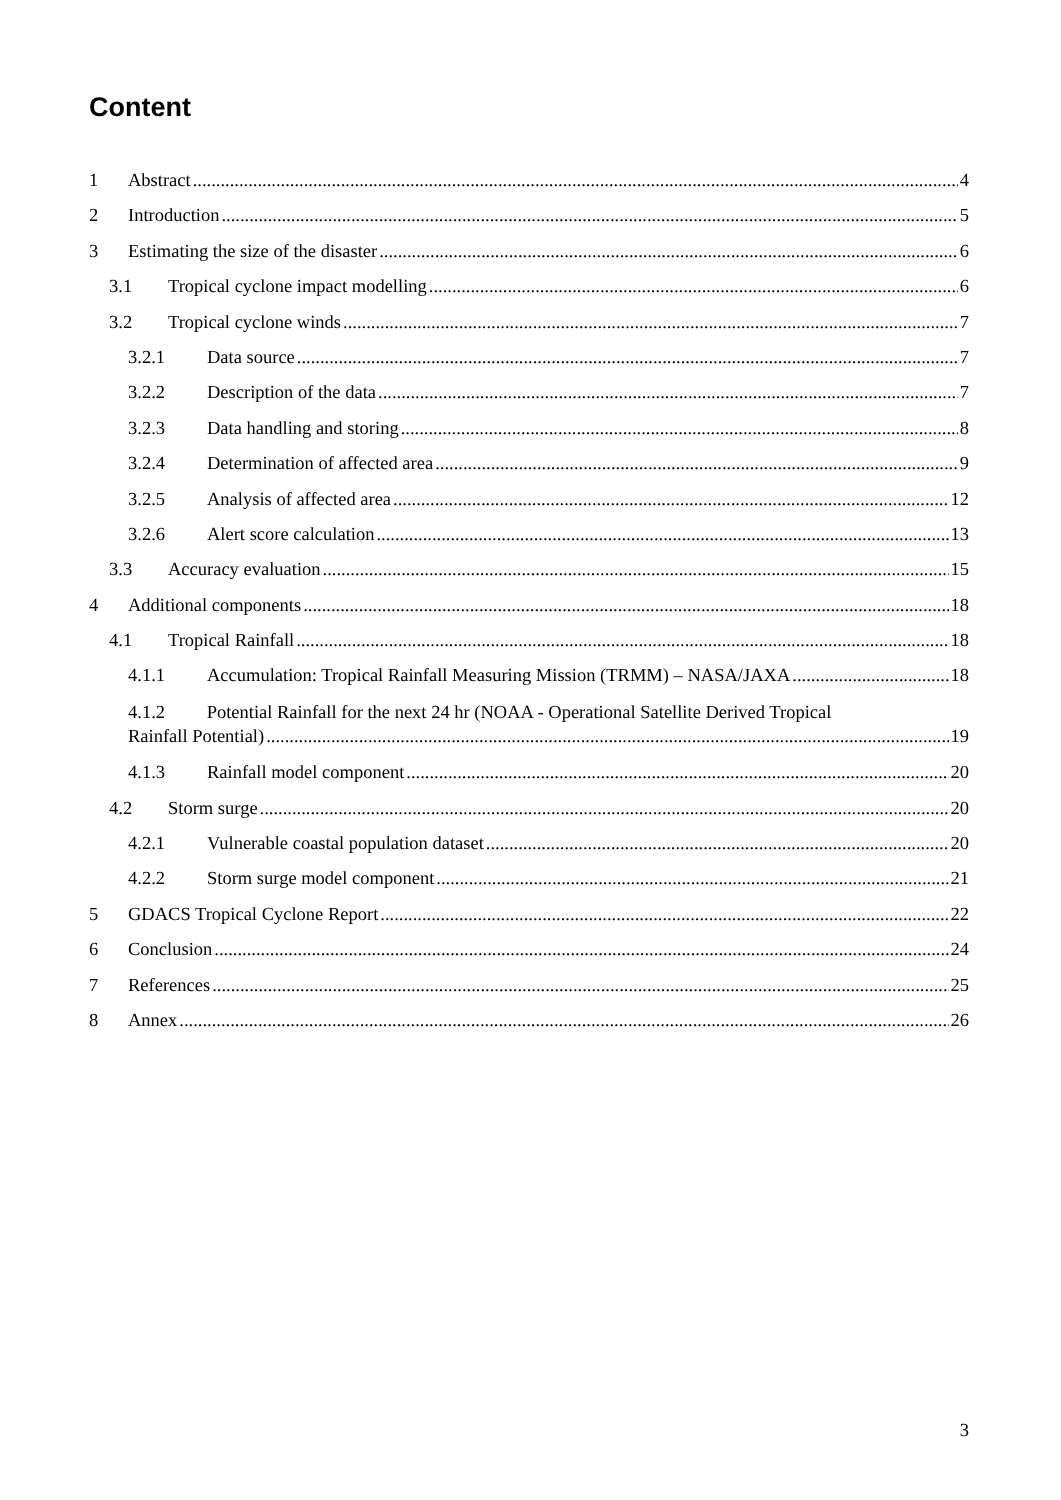Content
1 Abstract 4
2 Introduction 5
3 Estimating the size of the disaster 6
3.1 Tropical cyclone impact modelling 6
3.2 Tropical cyclone winds 7
3.2.1 Data source 7
3.2.2 Description of the data 7
3.2.3 Data handling and storing 8
3.2.4 Determination of affected area 9
3.2.5 Analysis of affected area 12
3.2.6 Alert score calculation 13
3.3 Accuracy evaluation 15
4 Additional components 18
4.1 Tropical Rainfall 18
4.1.1 Accumulation: Tropical Rainfall Measuring Mission (TRMM) – NASA/JAXA 18
4.1.2 Potential Rainfall for the next 24 hr (NOAA - Operational Satellite Derived Tropical
Rainfall Potential) 19
4.1.3 Rainfall model component 20
4.2 Storm surge 20
4.2.1 Vulnerable coastal population dataset 20
4.2.2 Storm surge model component 21
5 GDACS Tropical Cyclone Report 22
6 Conclusion 24
7 References 25
8 Annex 26
3